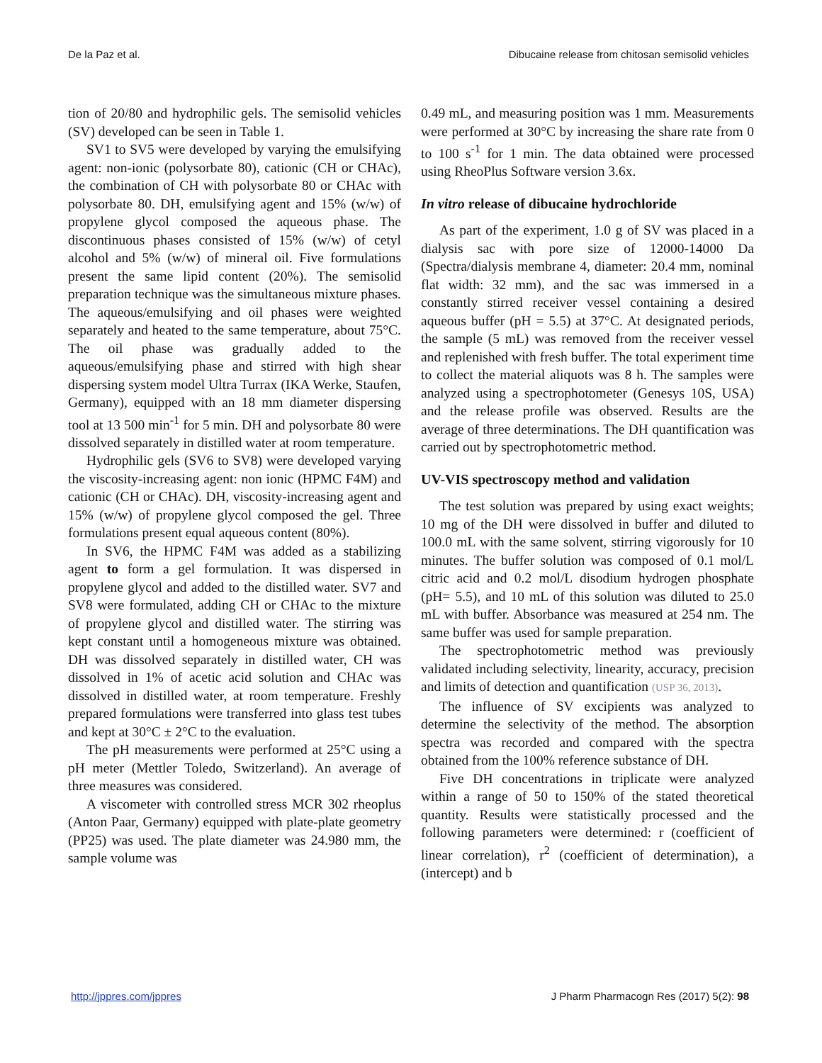De la Paz et al. Dibucaine release from chitosan semisolid vehicles
tion of 20/80 and hydrophilic gels. The semisolid vehicles (SV) developed can be seen in Table 1.
SV1 to SV5 were developed by varying the emulsifying agent: non-ionic (polysorbate 80), cationic (CH or CHAc), the combination of CH with polysorbate 80 or CHAc with polysorbate 80. DH, emulsifying agent and 15% (w/w) of propylene glycol composed the aqueous phase. The discontinuous phases consisted of 15% (w/w) of cetyl alcohol and 5% (w/w) of mineral oil. Five formulations present the same lipid content (20%). The semisolid preparation technique was the simultaneous mixture phases. The aqueous/emulsifying and oil phases were weighted separately and heated to the same temperature, about 75°C. The oil phase was gradually added to the aqueous/emulsifying phase and stirred with high shear dispersing system model Ultra Turrax (IKA Werke, Staufen, Germany), equipped with an 18 mm diameter dispersing tool at 13 500 min<sup>-1</sup> for 5 min. DH and polysorbate 80 were dissolved separately in distilled water at room temperature.
Hydrophilic gels (SV6 to SV8) were developed varying the viscosity-increasing agent: non ionic (HPMC F4M) and cationic (CH or CHAc). DH, viscosity-increasing agent and 15% (w/w) of propylene glycol composed the gel. Three formulations present equal aqueous content (80%).
In SV6, the HPMC F4M was added as a stabilizing agent to form a gel formulation. It was dispersed in propylene glycol and added to the distilled water. SV7 and SV8 were formulated, adding CH or CHAc to the mixture of propylene glycol and distilled water. The stirring was kept constant until a homogeneous mixture was obtained. DH was dissolved separately in distilled water, CH was dissolved in 1% of acetic acid solution and CHAc was dissolved in distilled water, at room temperature. Freshly prepared formulations were transferred into glass test tubes and kept at 30°C ± 2°C to the evaluation.
The pH measurements were performed at 25°C using a pH meter (Mettler Toledo, Switzerland). An average of three measures was considered.
A viscometer with controlled stress MCR 302 rheoplus (Anton Paar, Germany) equipped with plate-plate geometry (PP25) was used. The plate diameter was 24.980 mm, the sample volume was
0.49 mL, and measuring position was 1 mm. Measurements were performed at 30°C by increasing the share rate from 0 to 100 s<sup>-1</sup> for 1 min. The data obtained were processed using RheoPlus Software version 3.6x.
In vitro release of dibucaine hydrochloride
As part of the experiment, 1.0 g of SV was placed in a dialysis sac with pore size of 12000-14000 Da (Spectra/dialysis membrane 4, diameter: 20.4 mm, nominal flat width: 32 mm), and the sac was immersed in a constantly stirred receiver vessel containing a desired aqueous buffer (pH = 5.5) at 37°C. At designated periods, the sample (5 mL) was removed from the receiver vessel and replenished with fresh buffer. The total experiment time to collect the material aliquots was 8 h. The samples were analyzed using a spectrophotometer (Genesys 10S, USA) and the release profile was observed. Results are the average of three determinations. The DH quantification was carried out by spectrophotometric method.
UV-VIS spectroscopy method and validation
The test solution was prepared by using exact weights; 10 mg of the DH were dissolved in buffer and diluted to 100.0 mL with the same solvent, stirring vigorously for 10 minutes. The buffer solution was composed of 0.1 mol/L citric acid and 0.2 mol/L disodium hydrogen phosphate (pH= 5.5), and 10 mL of this solution was diluted to 25.0 mL with buffer. Absorbance was measured at 254 nm. The same buffer was used for sample preparation.
The spectrophotometric method was previously validated including selectivity, linearity, accuracy, precision and limits of detection and quantification (USP 36, 2013).
The influence of SV excipients was analyzed to determine the selectivity of the method. The absorption spectra was recorded and compared with the spectra obtained from the 100% reference substance of DH.
Five DH concentrations in triplicate were analyzed within a range of 50 to 150% of the stated theoretical quantity. Results were statistically processed and the following parameters were determined: r (coefficient of linear correlation), r<sup>2</sup> (coefficient of determination), a (intercept) and b
http://jppres.com/jppres J Pharm Pharmacogn Res (2017) 5(2): 98